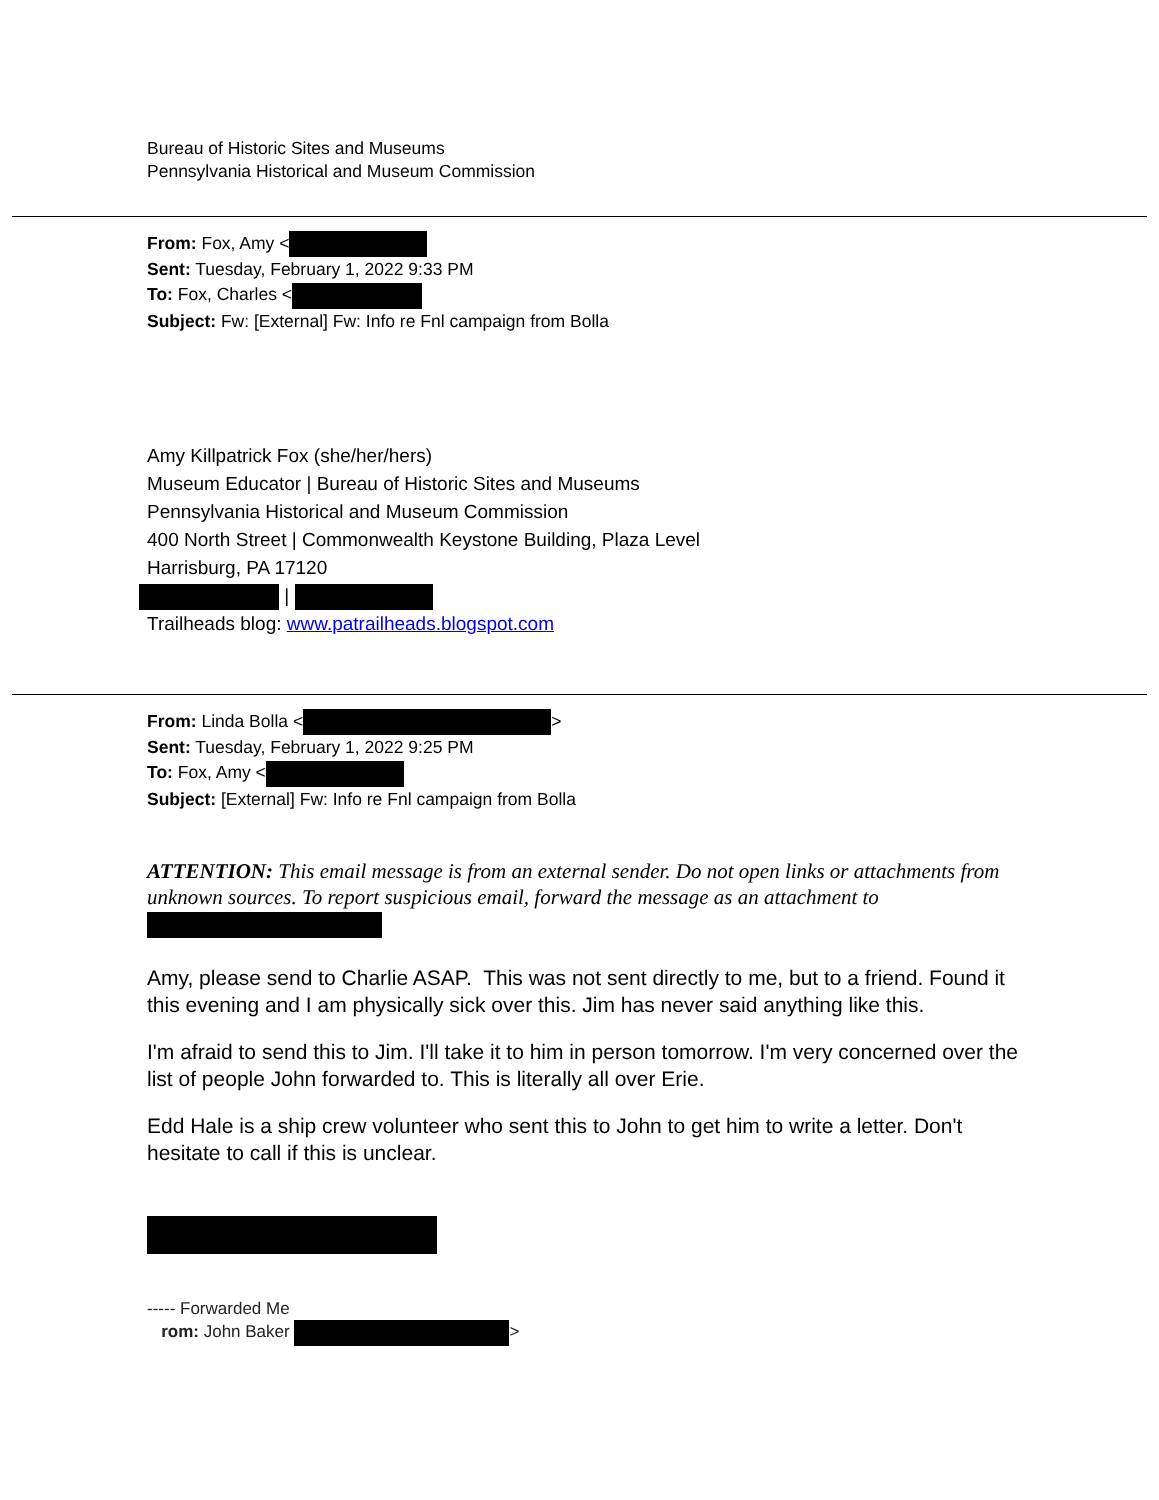Bureau of Historic Sites and Museums
Pennsylvania Historical and Museum Commission
From: Fox, Amy <
Sent: Tuesday, February 1, 2022 9:33 PM
To: Fox, Charles <
Subject: Fw: [External] Fw: Info re Fnl campaign from Bolla
Amy Killpatrick Fox (she/her/hers)
Museum Educator | Bureau of Historic Sites and Museums
Pennsylvania Historical and Museum Commission
400 North Street | Commonwealth Keystone Building, Plaza Level
Harrisburg, PA 17120
|
Trailheads blog: www.patrailheads.blogspot.com
From: Linda Bolla < >
Sent: Tuesday, February 1, 2022 9:25 PM
To: Fox, Amy <
Subject: [External] Fw: Info re Fnl campaign from Bolla
ATTENTION: This email message is from an external sender. Do not open links or attachments from unknown sources. To report suspicious email, forward the message as an attachment to
Amy, please send to Charlie ASAP. This was not sent directly to me, but to a friend. Found it this evening and I am physically sick over this. Jim has never said anything like this.
I'm afraid to send this to Jim. I'll take it to him in person tomorrow. I'm very concerned over the list of people John forwarded to. This is literally all over Erie.
Edd Hale is a ship crew volunteer who sent this to John to get him to write a letter. Don't hesitate to call if this is unclear.
----- Forwarded Me
rom: John Baker >